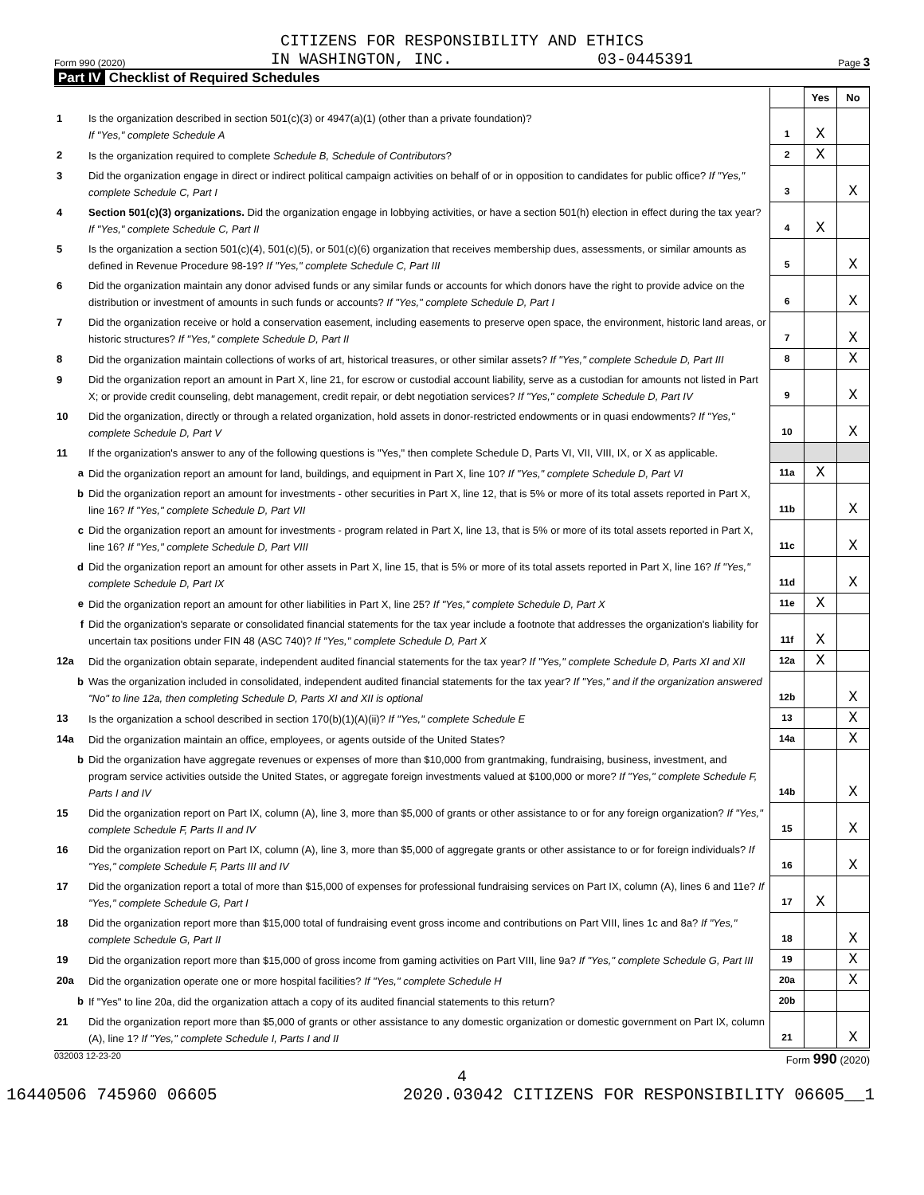CITIZENS FOR RESPONSIBILITY AND ETHICS
Form 990 (2020) IN WASHINGTON, INC. 03-0445391 Page 3
Part IV Checklist of Required Schedules
| | | | Yes | No |
| 1 | Is the organization described in section 501(c)(3) or 4947(a)(1) (other than a private foundation)? If "Yes," complete Schedule A | 1 | X | |
| 2 | Is the organization required to complete Schedule B, Schedule of Contributors ? | 2 | X | |
| 3 | Did the organization engage in direct or indirect political campaign activities on behalf of or in opposition to candidates for public office? If "Yes," complete Schedule C, Part I | 3 | | X |
| 4 | Section 501(c)(3) organizations. Did the organization engage in lobbying activities, or have a section 501(h) election in effect during the tax year? If "Yes," complete Schedule C, Part II | 4 | X | |
| 5 | Is the organization a section 501(c)(4), 501(c)(5), or 501(c)(6) organization that receives membership dues, assessments, or similar amounts as defined in Revenue Procedure 98-19? If "Yes," complete Schedule C, Part III | 5 | | X |
| 6 | Did the organization maintain any donor advised funds or any similar funds or accounts for which donors have the right to provide advice on the distribution or investment of amounts in such funds or accounts? If "Yes," complete Schedule D, Part I | 6 | | X |
| 7 | Did the organization receive or hold a conservation easement, including easements to preserve open space, the environment, historic land areas, or historic structures? If "Yes," complete Schedule D, Part II | 7 | | X |
| 8 | Did the organization maintain collections of works of art, historical treasures, or other similar assets? If "Yes," complete Schedule D, Part III | 8 | | X |
| 9 | Did the organization report an amount in Part X, line 21, for escrow or custodial account liability, serve as a custodian for amounts not listed in Part X; or provide credit counseling, debt management, credit repair, or debt negotiation services? If "Yes," complete Schedule D, Part IV | 9 | | X |
| 10 | Did the organization, directly or through a related organization, hold assets in donor-restricted endowments or in quasi endowments? If "Yes," complete Schedule D, Part V | 10 | | X |
| 11 | If the organization's answer to any of the following questions is "Yes," then complete Schedule D, Parts VI, VII, VIII, IX, or X as applicable. | | | |
| a | Did the organization report an amount for land, buildings, and equipment in Part X, line 10? If "Yes," complete Schedule D, Part VI | 11a | X | |
| b | Did the organization report an amount for investments - other securities in Part X, line 12, that is 5% or more of its total assets reported in Part X, line 16? If "Yes," complete Schedule D, Part VII | 11b | | X |
| c | Did the organization report an amount for investments - program related in Part X, line 13, that is 5% or more of its total assets reported in Part X, line 16? If "Yes," complete Schedule D, Part VIII | 11c | | X |
| d | Did the organization report an amount for other assets in Part X, line 15, that is 5% or more of its total assets reported in Part X, line 16? If "Yes," complete Schedule D, Part IX | 11d | | X |
| e | Did the organization report an amount for other liabilities in Part X, line 25? If "Yes," complete Schedule D, Part X | 11e | X | |
| f | Did the organization's separate or consolidated financial statements for the tax year include a footnote that addresses the organization's liability for uncertain tax positions under FIN 48 (ASC 740)? If "Yes," complete Schedule D, Part X | 11f | X | |
| 12a | Did the organization obtain separate, independent audited financial statements for the tax year? If "Yes," complete Schedule D, Parts XI and XII | 12a | X | |
| b | Was the organization included in consolidated, independent audited financial statements for the tax year? If "Yes," and if the organization answered "No" to line 12a, then completing Schedule D, Parts XI and XII is optional | 12b | | X |
| 13 | Is the organization a school described in section 170(b)(1)(A)(ii)? If "Yes," complete Schedule E | 13 | | X |
| 14a | Did the organization maintain an office, employees, or agents outside of the United States? | 14a | | X |
| b | Did the organization have aggregate revenues or expenses of more than $10,000 from grantmaking, fundraising, business, investment, and program service activities outside the United States, or aggregate foreign investments valued at $100,000 or more? If "Yes," complete Schedule F, Parts I and IV | 14b | | X |
| 15 | Did the organization report on Part IX, column (A), line 3, more than $5,000 of grants or other assistance to or for any foreign organization? If "Yes," complete Schedule F, Parts II and IV | 15 | | X |
| 16 | Did the organization report on Part IX, column (A), line 3, more than $5,000 of aggregate grants or other assistance to or for foreign individuals? If "Yes," complete Schedule F, Parts III and IV | 16 | | X |
| 17 | Did the organization report a total of more than $15,000 of expenses for professional fundraising services on Part IX, column (A), lines 6 and 11e? If "Yes," complete Schedule G, Part I | 17 | X | |
| 18 | Did the organization report more than $15,000 total of fundraising event gross income and contributions on Part VIII, lines 1c and 8a? If "Yes," complete Schedule G, Part II | 18 | | X |
| 19 | Did the organization report more than $15,000 of gross income from gaming activities on Part VIII, line 9a? If "Yes," complete Schedule G, Part III | 19 | | X |
| 20a | Did the organization operate one or more hospital facilities? If "Yes," complete Schedule H | 20a | | X |
| b | If "Yes" to line 20a, did the organization attach a copy of its audited financial statements to this return? | 20b | | |
| 21 | Did the organization report more than $5,000 of grants or other assistance to any domestic organization or domestic government on Part IX, column (A), line 1? If "Yes," complete Schedule I, Parts I and II | 21 | | X |
032003 12-23-20 Form 990 (2020)
4
16440506 745960 06605 2020.03042 CITIZENS FOR RESPONSIBILITY 06605__1